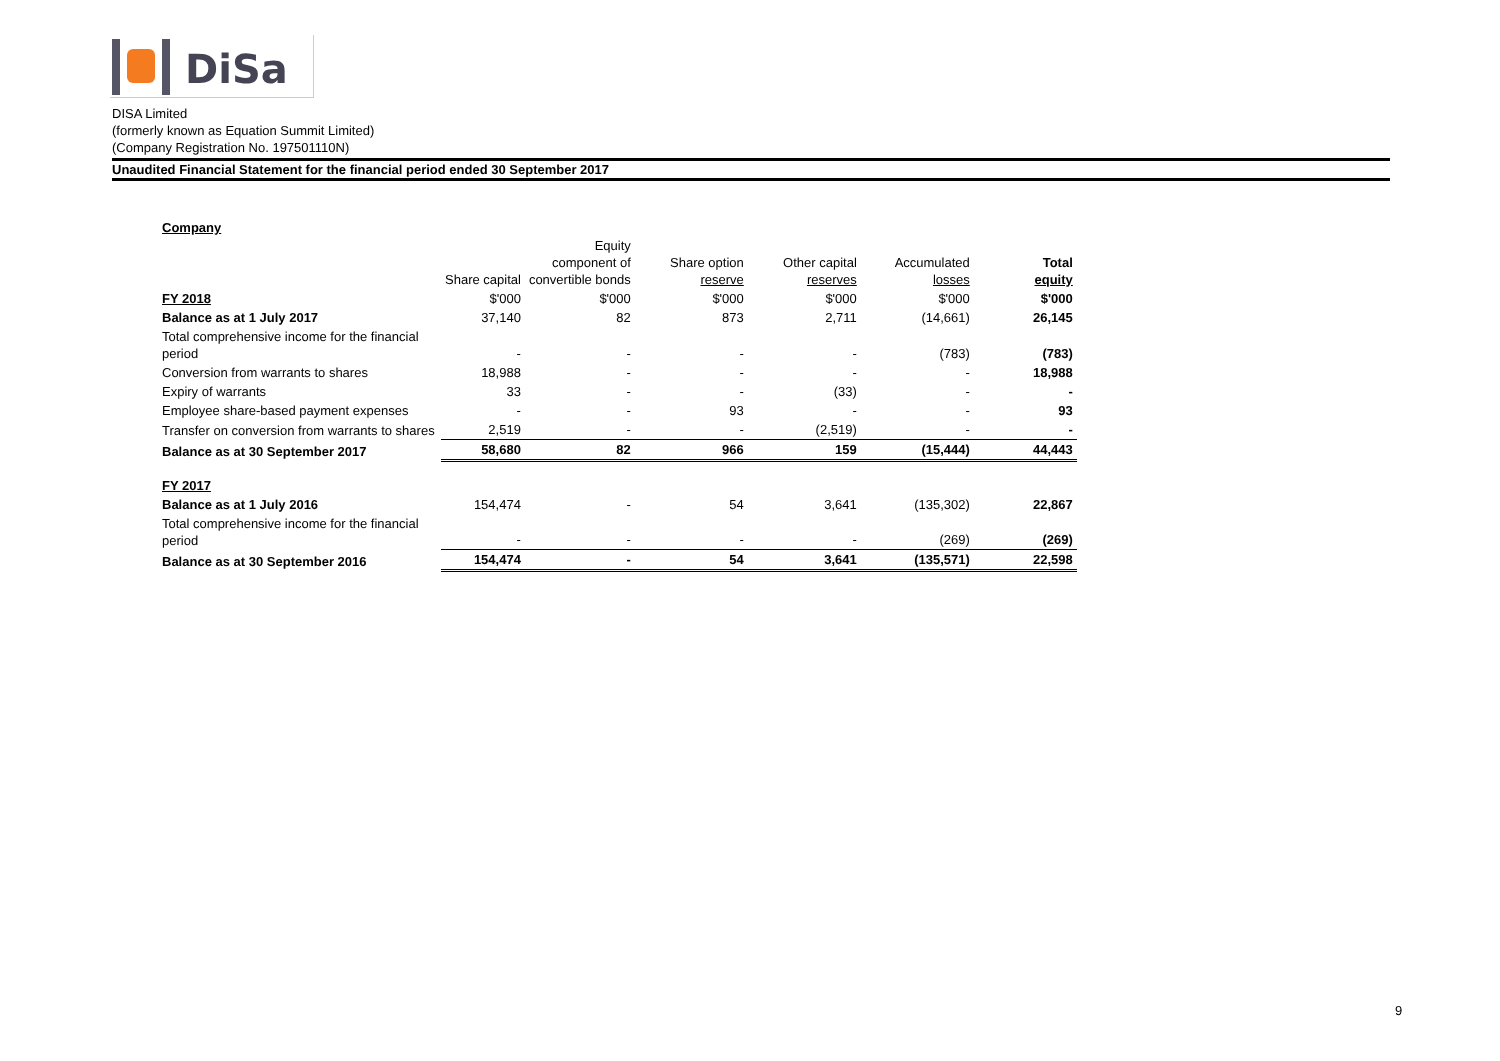DiSa
DISA Limited
(formerly known as Equation Summit Limited)
(Company Registration No. 197501110N)
Unaudited Financial Statement for the financial period ended 30 September 2017
Company
| | Share capital | Equity component of convertible bonds | Share option reserve | Other capital reserves | Accumulated losses | Total equity |
| --- | --- | --- | --- | --- | --- | --- |
| FY 2018 | $'000 | $'000 | $'000 | $'000 | $'000 | $'000 |
| Balance as at 1 July 2017 | 37,140 | 82 | 873 | 2,711 | (14,661) | 26,145 |
| Total comprehensive income for the financial period | - | - | - | - | (783) | (783) |
| Conversion from warrants to shares | 18,988 | - | - | - | - | 18,988 |
| Expiry of warrants | 33 | - | - | (33) | - | - |
| Employee share-based payment expenses | - | - | 93 | - | - | 93 |
| Transfer on conversion from warrants to shares | 2,519 | - | - | (2,519) | - | - |
| Balance as at 30 September 2017 | 58,680 | 82 | 966 | 159 | (15,444) | 44,443 |
| FY 2017 | | | | | | |
| Balance as at 1 July 2016 | 154,474 | - | 54 | 3,641 | (135,302) | 22,867 |
| Total comprehensive income for the financial period | - | - | - | - | (269) | (269) |
| Balance as at 30 September 2016 | 154,474 | - | 54 | 3,641 | (135,571) | 22,598 |
9